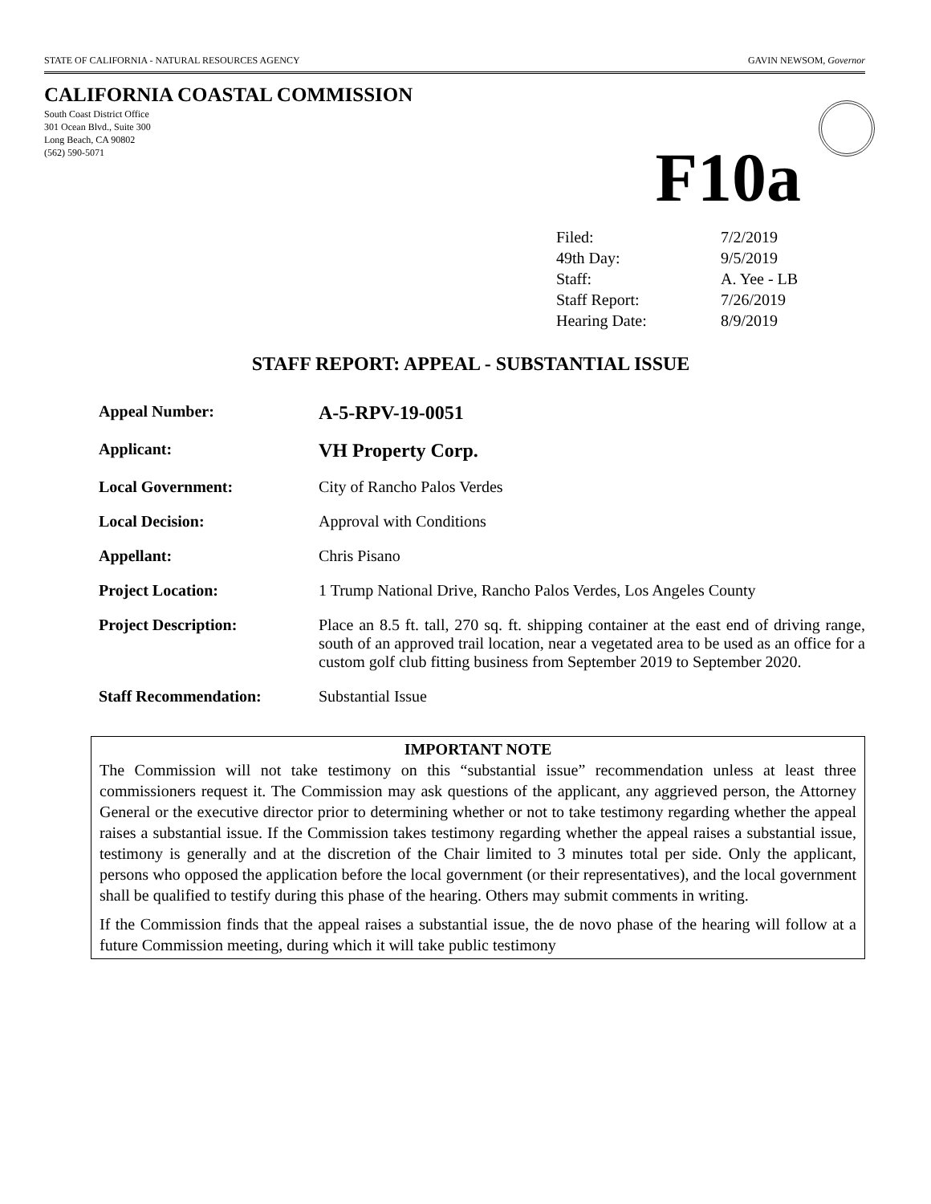STATE OF CALIFORNIA - NATURAL RESOURCES AGENCY GAVIN NEWSOM, Governor
CALIFORNIA COASTAL COMMISSION
South Coast District Office
301 Ocean Blvd., Suite 300
Long Beach, CA 90802
(562) 590-5071
F10a
| Filed: | 7/2/2019 |
| 49th Day: | 9/5/2019 |
| Staff: | A. Yee - LB |
| Staff Report: | 7/26/2019 |
| Hearing Date: | 8/9/2019 |
STAFF REPORT: APPEAL - SUBSTANTIAL ISSUE
| Appeal Number: | A-5-RPV-19-0051 |
| Applicant: | VH Property Corp. |
| Local Government: | City of Rancho Palos Verdes |
| Local Decision: | Approval with Conditions |
| Appellant: | Chris Pisano |
| Project Location: | 1 Trump National Drive, Rancho Palos Verdes, Los Angeles County |
| Project Description: | Place an 8.5 ft. tall, 270 sq. ft. shipping container at the east end of driving range, south of an approved trail location, near a vegetated area to be used as an office for a custom golf club fitting business from September 2019 to September 2020. |
| Staff Recommendation: | Substantial Issue |
IMPORTANT NOTE
The Commission will not take testimony on this “substantial issue” recommendation unless at least three commissioners request it. The Commission may ask questions of the applicant, any aggrieved person, the Attorney General or the executive director prior to determining whether or not to take testimony regarding whether the appeal raises a substantial issue. If the Commission takes testimony regarding whether the appeal raises a substantial issue, testimony is generally and at the discretion of the Chair limited to 3 minutes total per side. Only the applicant, persons who opposed the application before the local government (or their representatives), and the local government shall be qualified to testify during this phase of the hearing. Others may submit comments in writing.
If the Commission finds that the appeal raises a substantial issue, the de novo phase of the hearing will follow at a future Commission meeting, during which it will take public testimony